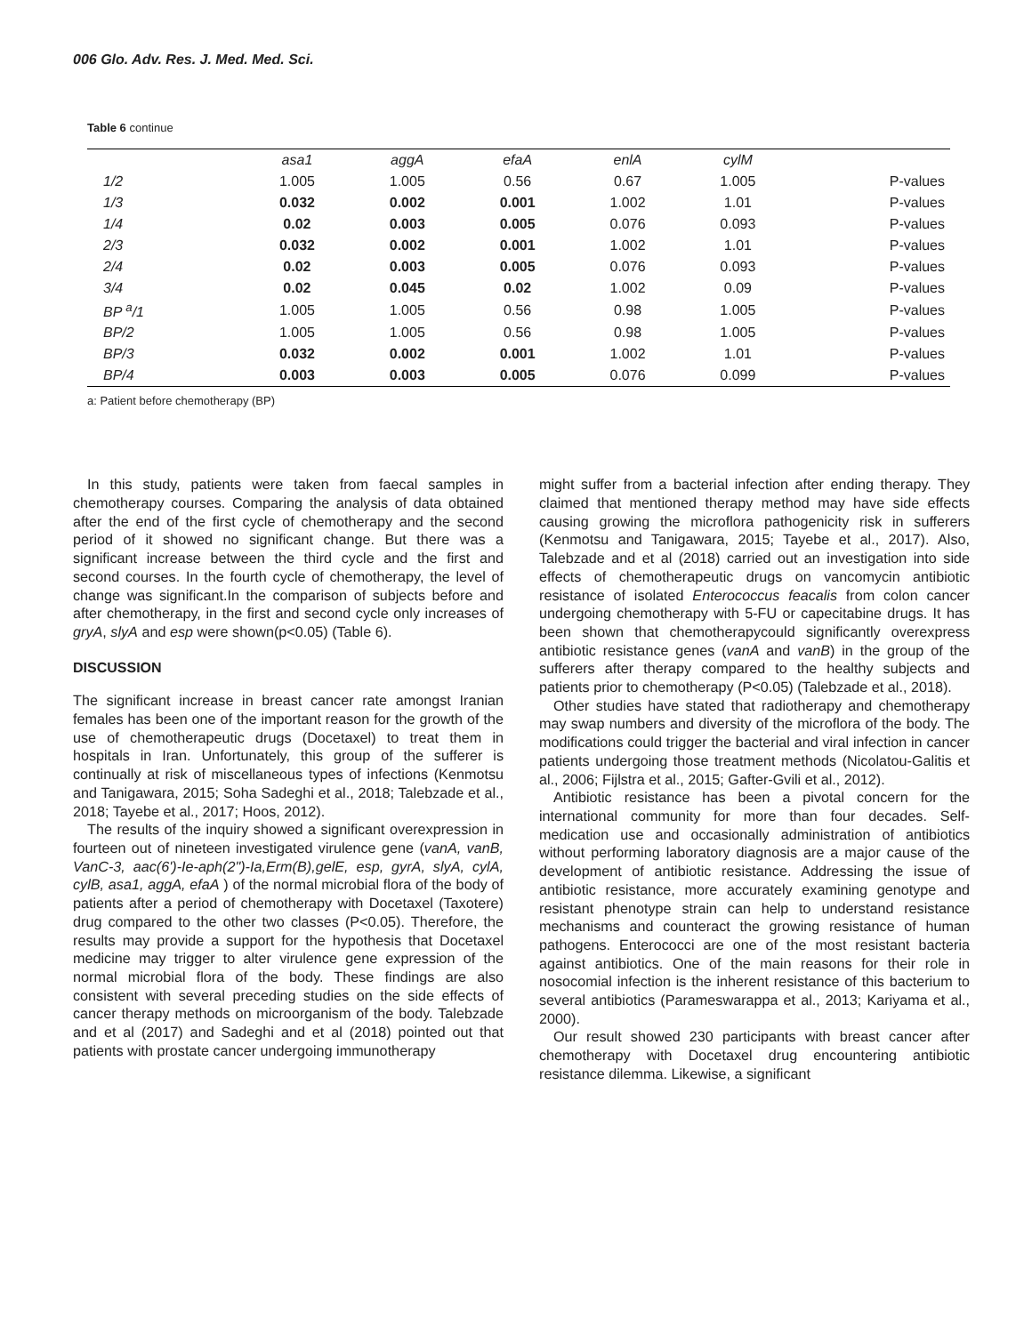006 Glo. Adv. Res. J. Med. Med. Sci.
Table 6 continue
| | asa1 | aggA | efaA | enlA | cylM | |
| --- | --- | --- | --- | --- | --- | --- |
| 1/2 | 1.005 | 1.005 | 0.56 | 0.67 | 1.005 | P-values |
| 1/3 | 0.032 | 0.002 | 0.001 | 1.002 | 1.01 | P-values |
| 1/4 | 0.02 | 0.003 | 0.005 | 0.076 | 0.093 | P-values |
| 2/3 | 0.032 | 0.002 | 0.001 | 1.002 | 1.01 | P-values |
| 2/4 | 0.02 | 0.003 | 0.005 | 0.076 | 0.093 | P-values |
| 3/4 | 0.02 | 0.045 | 0.02 | 1.002 | 0.09 | P-values |
| BP <sup>a</sup>/1 | 1.005 | 1.005 | 0.56 | 0.98 | 1.005 | P-values |
| BP/2 | 1.005 | 1.005 | 0.56 | 0.98 | 1.005 | P-values |
| BP/3 | 0.032 | 0.002 | 0.001 | 1.002 | 1.01 | P-values |
| BP/4 | 0.003 | 0.003 | 0.005 | 0.076 | 0.099 | P-values |
a: Patient before chemotherapy (BP)
In this study, patients were taken from faecal samples in chemotherapy courses. Comparing the analysis of data obtained after the end of the first cycle of chemotherapy and the second period of it showed no significant change. But there was a significant increase between the third cycle and the first and second courses. In the fourth cycle of chemotherapy, the level of change was significant.In the comparison of subjects before and after chemotherapy, in the first and second cycle only increases of gryA, slyA and esp were shown(p<0.05) (Table 6).
DISCUSSION
The significant increase in breast cancer rate amongst Iranian females has been one of the important reason for the growth of the use of chemotherapeutic drugs (Docetaxel) to treat them in hospitals in Iran. Unfortunately, this group of the sufferer is continually at risk of miscellaneous types of infections (Kenmotsu and Tanigawara, 2015; Soha Sadeghi et al., 2018; Talebzade et al., 2018; Tayebe et al., 2017; Hoos, 2012).
The results of the inquiry showed a significant overexpression in fourteen out of nineteen investigated virulence gene (vanA, vanB, VanC-3, aac(6')-Ie-aph(2")-Ia,Erm(B),gelE, esp, gyrA, slyA, cylA, cylB, asa1, aggA, efaA ) of the normal microbial flora of the body of patients after a period of chemotherapy with Docetaxel (Taxotere) drug compared to the other two classes (P<0.05). Therefore, the results may provide a support for the hypothesis that Docetaxel medicine may trigger to alter virulence gene expression of the normal microbial flora of the body. These findings are also consistent with several preceding studies on the side effects of cancer therapy methods on microorganism of the body. Talebzade and et al (2017) and Sadeghi and et al (2018) pointed out that patients with prostate cancer undergoing immunotherapy
might suffer from a bacterial infection after ending therapy. They claimed that mentioned therapy method may have side effects causing growing the microflora pathogenicity risk in sufferers (Kenmotsu and Tanigawara, 2015; Tayebe et al., 2017). Also, Talebzade and et al (2018) carried out an investigation into side effects of chemotherapeutic drugs on vancomycin antibiotic resistance of isolated Enterococcus feacalis from colon cancer undergoing chemotherapy with 5-FU or capecitabine drugs. It has been shown that chemotherapycould significantly overexpress antibiotic resistance genes (vanA and vanB) in the group of the sufferers after therapy compared to the healthy subjects and patients prior to chemotherapy (P<0.05) (Talebzade et al., 2018).
Other studies have stated that radiotherapy and chemotherapy may swap numbers and diversity of the microflora of the body. The modifications could trigger the bacterial and viral infection in cancer patients undergoing those treatment methods (Nicolatou-Galitis et al., 2006; Fijlstra et al., 2015; Gafter-Gvili et al., 2012).
Antibiotic resistance has been a pivotal concern for the international community for more than four decades. Self-medication use and occasionally administration of antibiotics without performing laboratory diagnosis are a major cause of the development of antibiotic resistance. Addressing the issue of antibiotic resistance, more accurately examining genotype and resistant phenotype strain can help to understand resistance mechanisms and counteract the growing resistance of human pathogens. Enterococci are one of the most resistant bacteria against antibiotics. One of the main reasons for their role in nosocomial infection is the inherent resistance of this bacterium to several antibiotics (Parameswarappa et al., 2013; Kariyama et al., 2000).
Our result showed 230 participants with breast cancer after chemotherapy with Docetaxel drug encountering antibiotic resistance dilemma. Likewise, a significant